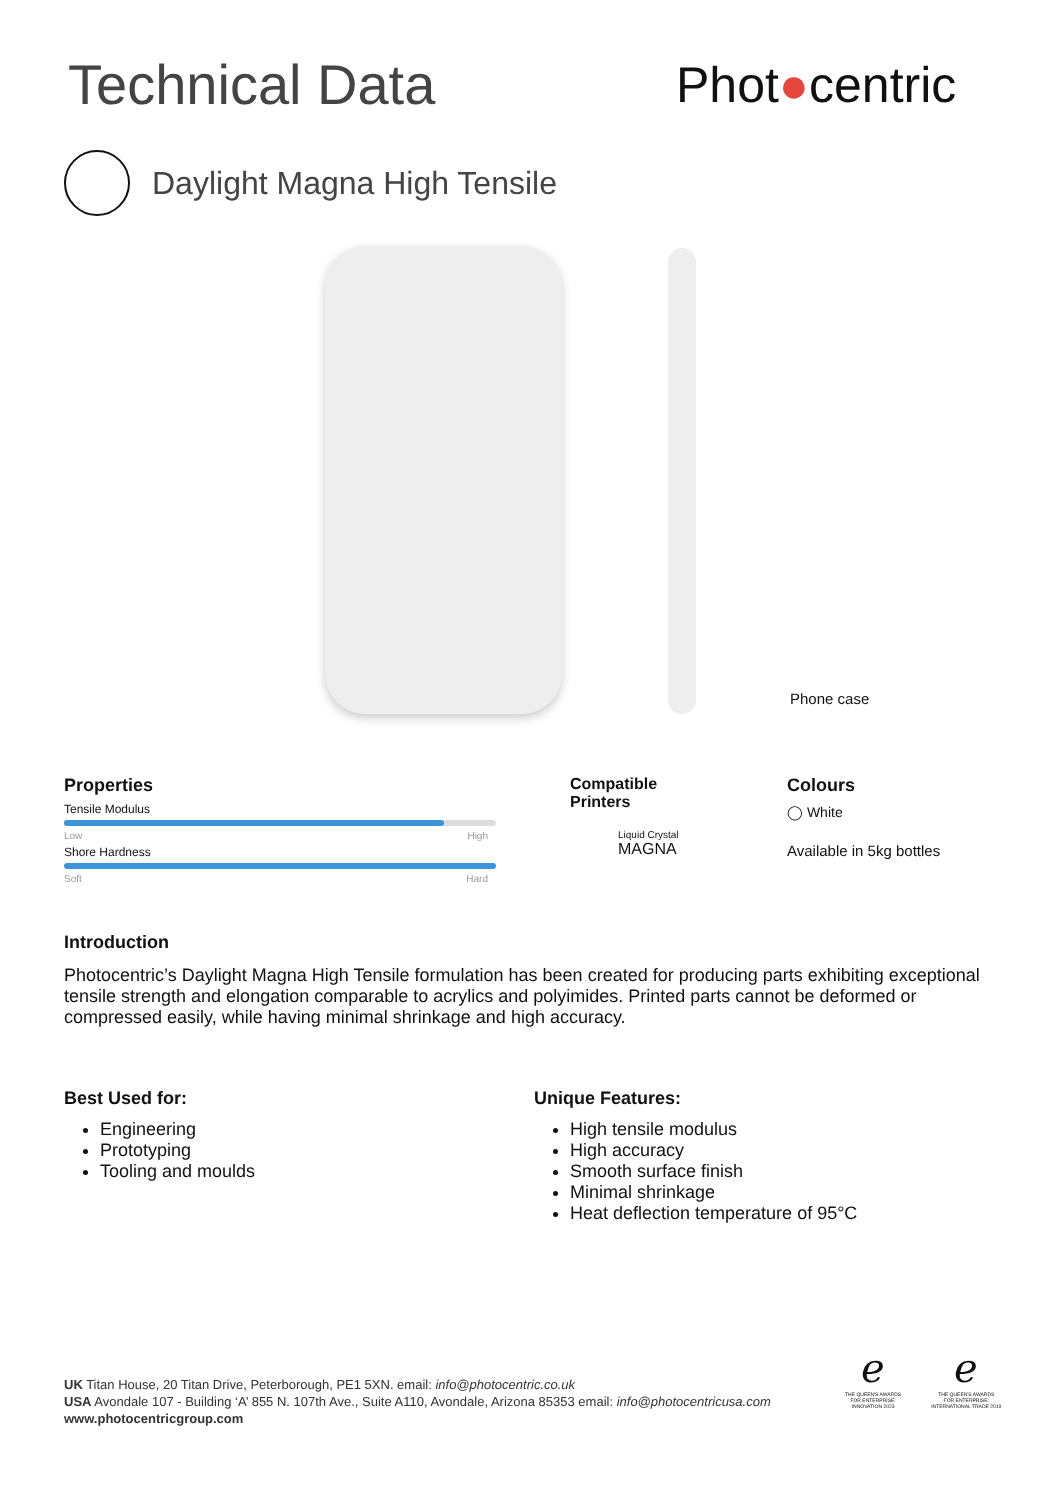Technical Data Phot●centric
Daylight Magna High Tensile
Phone case
Properties
Tensile Modulus
Low High
Shore Hardness
Soft Hard
Compatible
Printers
Liquid Crystal
MAGNA
Colours
◯ White
Available in 5kg bottles
Introduction
Photocentric’s Daylight Magna High Tensile formulation has been created for producing parts exhibiting exceptional tensile strength and elongation comparable to acrylics and polyimides. Printed parts cannot be deformed or compressed easily, while having minimal shrinkage and high accuracy.
Best Used for:
Engineering
Prototyping
Tooling and moulds
Unique Features:
High tensile modulus
High accuracy
Smooth surface finish
Minimal shrinkage
Heat deflection temperature of 95°C
UK Titan House, 20 Titan Drive, Peterborough, PE1 5XN. email: info@photocentric.co.uk
USA Avondale 107 - Building ‘A’ 855 N. 107th Ave., Suite A110, Avondale, Arizona 85353 email: info@photocentricusa.com
www.photocentricgroup.com
ℯ
THE QUEEN'S AWARDS
FOR ENTERPRISE:
INNOVATION 2023
ℯ
THE QUEEN'S AWARDS
FOR ENTERPRISE:
INTERNATIONAL TRADE 2019